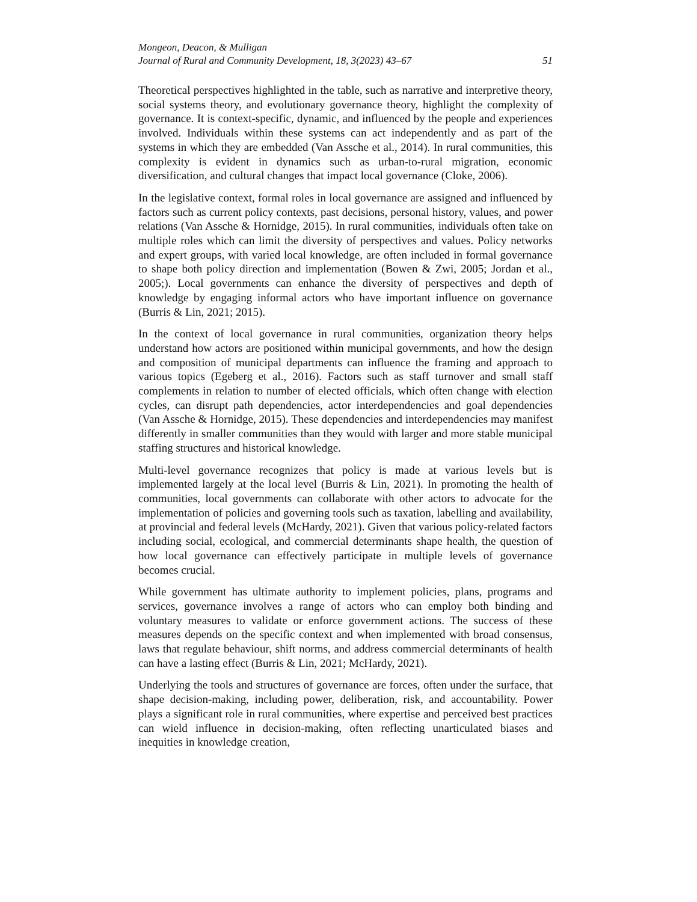Mongeon, Deacon, & Mulligan
Journal of Rural and Community Development, 18, 3(2023) 43–67 51
Theoretical perspectives highlighted in the table, such as narrative and interpretive theory, social systems theory, and evolutionary governance theory, highlight the complexity of governance. It is context-specific, dynamic, and influenced by the people and experiences involved. Individuals within these systems can act independently and as part of the systems in which they are embedded (Van Assche et al., 2014). In rural communities, this complexity is evident in dynamics such as urban-to-rural migration, economic diversification, and cultural changes that impact local governance (Cloke, 2006).
In the legislative context, formal roles in local governance are assigned and influenced by factors such as current policy contexts, past decisions, personal history, values, and power relations (Van Assche & Hornidge, 2015). In rural communities, individuals often take on multiple roles which can limit the diversity of perspectives and values. Policy networks and expert groups, with varied local knowledge, are often included in formal governance to shape both policy direction and implementation (Bowen & Zwi, 2005; Jordan et al., 2005;). Local governments can enhance the diversity of perspectives and depth of knowledge by engaging informal actors who have important influence on governance (Burris & Lin, 2021; 2015).
In the context of local governance in rural communities, organization theory helps understand how actors are positioned within municipal governments, and how the design and composition of municipal departments can influence the framing and approach to various topics (Egeberg et al., 2016). Factors such as staff turnover and small staff complements in relation to number of elected officials, which often change with election cycles, can disrupt path dependencies, actor interdependencies and goal dependencies (Van Assche & Hornidge, 2015). These dependencies and interdependencies may manifest differently in smaller communities than they would with larger and more stable municipal staffing structures and historical knowledge.
Multi-level governance recognizes that policy is made at various levels but is implemented largely at the local level (Burris & Lin, 2021). In promoting the health of communities, local governments can collaborate with other actors to advocate for the implementation of policies and governing tools such as taxation, labelling and availability, at provincial and federal levels (McHardy, 2021). Given that various policy-related factors including social, ecological, and commercial determinants shape health, the question of how local governance can effectively participate in multiple levels of governance becomes crucial.
While government has ultimate authority to implement policies, plans, programs and services, governance involves a range of actors who can employ both binding and voluntary measures to validate or enforce government actions. The success of these measures depends on the specific context and when implemented with broad consensus, laws that regulate behaviour, shift norms, and address commercial determinants of health can have a lasting effect (Burris & Lin, 2021; McHardy, 2021).
Underlying the tools and structures of governance are forces, often under the surface, that shape decision-making, including power, deliberation, risk, and accountability. Power plays a significant role in rural communities, where expertise and perceived best practices can wield influence in decision-making, often reflecting unarticulated biases and inequities in knowledge creation,